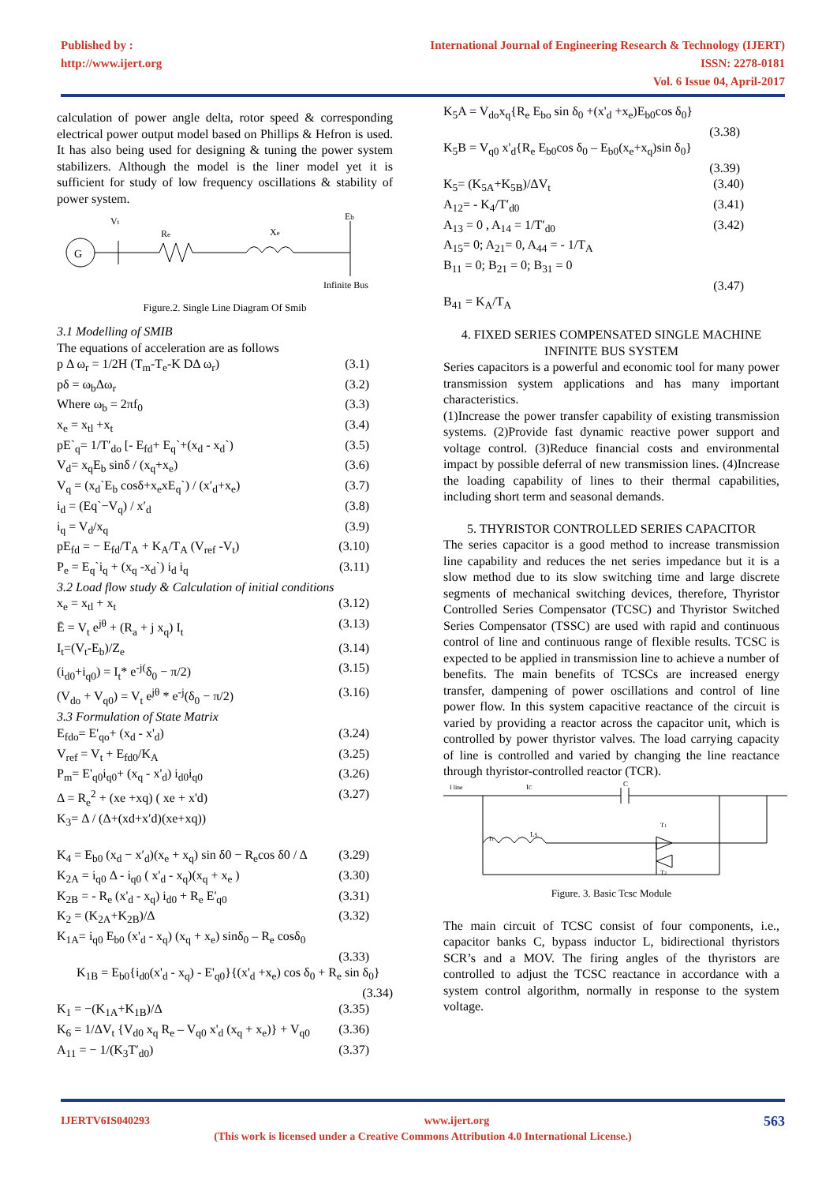Published by :
http://www.ijert.org
International Journal of Engineering Research & Technology (IJERT)
ISSN: 2278-0181
Vol. 6 Issue 04, April-2017
calculation of power angle delta, rotor speed & corresponding electrical power output model based on Phillips & Hefron is used. It has also being used for designing & tuning the power system stabilizers. Although the model is the liner model yet it is sufficient for study of low frequency oscillations & stability of power system.
G
Vt
Re
Xe
Eb
Infinite Bus
Figure.2. Single Line Diagram Of Smib
3.1 Modelling of SMIB
The equations of acceleration are as follows
p Δ ω<sub>r</sub> = 1/2H (T<sub>m</sub>-T<sub>e</sub>-K DΔ ω<sub>r</sub>) (3.1)
pδ = ω<sub>b</sub>Δω<sub>r</sub> (3.2)
Where ω<sub>b</sub> = 2πf<sub>0</sub> (3.3)
x<sub>e</sub> = x<sub>tl</sub> +x<sub>t</sub> (3.4)
pE`<sub>q</sub>= 1/T′<sub>do</sub> [- E<sub>fd</sub>+ E<sub>q</sub>`+(x<sub>d</sub> - x<sub>d</sub>`) (3.5)
V<sub>d</sub>= x<sub>q</sub>E<sub>b</sub> sinδ / (x<sub>q</sub>+x<sub>e</sub>) (3.6)
V<sub>q</sub> = (x<sub>d</sub>`E<sub>b</sub> cosδ+x<sub>e</sub>xE<sub>q</sub>`) / (x′<sub>d</sub>+x<sub>e</sub>) (3.7)
i<sub>d</sub> = (Eq`−V<sub>q</sub>) / x′<sub>d</sub> (3.8)
i<sub>q</sub> = V<sub>d</sub>/x<sub>q</sub> (3.9)
pE<sub>fd</sub> = − E<sub>fd</sub>/T<sub>A</sub> + K<sub>A</sub>/T<sub>A</sub> (V<sub>ref</sub> -V<sub>t</sub>) (3.10)
P<sub>e</sub> = E<sub>q</sub>`i<sub>q</sub> + (x<sub>q</sub> -x<sub>d</sub>`) i<sub>d</sub> i<sub>q</sub> (3.11)
3.2 Load flow study & Calculation of initial conditions
x<sub>e</sub> = x<sub>tl</sub> + x<sub>t</sub> (3.12)
Ē = V<sub>t</sub> e<sup>jθ</sup> + (R<sub>a</sub> + j x<sub>q</sub>) I<sub>t</sub> (3.13)
I<sub>t</sub>=(V<sub>t</sub>-E<sub>b</sub>)/Z<sub>e</sub> (3.14)
(i<sub>d0</sub>+i<sub>q0</sub>) = I<sub>t</sub>* e<sup>-j(</sup>δ<sub>0</sub> − π/2) (3.15)
(V<sub>do</sub> + V<sub>q0</sub>) = V<sub>t</sub> e<sup>jθ</sup> * e<sup>-j</sup>(δ<sub>0</sub> − π/2) (3.16)
3.3 Formulation of State Matrix
E<sub>fdo</sub>= E'<sub>qo</sub>+ (x<sub>d</sub> - x'<sub>d</sub>) (3.24)
V<sub>ref</sub> = V<sub>t</sub> + E<sub>fd0</sub>/K<sub>A</sub> (3.25)
P<sub>m</sub>= E'<sub>q0</sub>i<sub>q0</sub>+ (x<sub>q</sub> - x'<sub>d</sub>) i<sub>d0</sub>i<sub>q0</sub> (3.26)
Δ = R<sub>e</sub><sup>2</sup> + (xe +xq) ( xe + x'd) (3.27)
K<sub>3</sub>= Δ / (Δ+(xd+x′d)(xe+xq))
K<sub>4</sub> = E<sub>b0</sub> (x<sub>d</sub> − x′<sub>d</sub>)(x<sub>e</sub> + x<sub>q</sub>) sin δ0 − R<sub>e</sub>cos δ0 / Δ (3.29)
K<sub>2A</sub> = i<sub>q0</sub> Δ - i<sub>q0</sub> ( x'<sub>d</sub> - x<sub>q</sub>)(x<sub>q</sub> + x<sub>e</sub> ) (3.30)
K<sub>2B</sub> = - R<sub>e</sub> (x'<sub>d</sub> - x<sub>q</sub>) i<sub>d0</sub> + R<sub>e</sub> E'<sub>q0</sub> (3.31)
K<sub>2</sub> = (K<sub>2A</sub>+K<sub>2B</sub>)/Δ (3.32)
K<sub>1A</sub>= i<sub>q0</sub> E<sub>b0</sub> (x'<sub>d</sub> - x<sub>q</sub>) (x<sub>q</sub> + x<sub>e</sub>) sinδ<sub>0</sub> – R<sub>e</sub> cosδ<sub>0</sub>
(3.33)
K<sub>1B</sub> = E<sub>b0</sub>{i<sub>d0</sub>(x'<sub>d</sub> - x<sub>q</sub>) - E'<sub>q0</sub>}{(x'<sub>d</sub> +x<sub>e</sub>) cos δ<sub>0</sub> + R<sub>e</sub> sin δ<sub>0</sub>}
(3.34)
K<sub>1</sub> = −(K<sub>1A</sub>+K<sub>1B</sub>)/Δ (3.35)
K<sub>6</sub> = 1/ΔV<sub>t</sub> {V<sub>d0</sub> x<sub>q</sub> R<sub>e</sub> – V<sub>q0</sub> x'<sub>d</sub> (x<sub>q</sub> + x<sub>e</sub>)} + V<sub>q0</sub> (3.36)
A<sub>11</sub> = − 1/(K<sub>3</sub>T′<sub>d0</sub>) (3.37)
K<sub>5</sub>A = V<sub>do</sub>x<sub>q</sub>{R<sub>e</sub> E<sub>bo</sub> sin δ<sub>0</sub> +(x'<sub>d</sub> +x<sub>e</sub>)E<sub>b0</sub>cos δ<sub>0</sub>}
(3.38)
K<sub>5</sub>B = V<sub>q0</sub> x'<sub>d</sub>{R<sub>e</sub> E<sub>b0</sub>cos δ<sub>0</sub> – E<sub>b0</sub>(x<sub>e</sub>+x<sub>q</sub>)sin δ<sub>0</sub>}
(3.39)
K<sub>5</sub>= (K<sub>5A</sub>+K<sub>5B</sub>)/ΔV<sub>t</sub> (3.40)
A<sub>12</sub>= - K<sub>4</sub>/T′<sub>d0</sub> (3.41)
A<sub>13</sub> = 0 , A<sub>14</sub> = 1/T′<sub>d0</sub> (3.42)
A<sub>15</sub>= 0; A<sub>21</sub>= 0, A<sub>44</sub> = - 1/T<sub>A</sub>
B<sub>11</sub> = 0; B<sub>21</sub> = 0; B<sub>31</sub> = 0
(3.47)
B<sub>41</sub> = K<sub>A</sub>/T<sub>A</sub>
4. FIXED SERIES COMPENSATED SINGLE MACHINE INFINITE BUS SYSTEM
Series capacitors is a powerful and economic tool for many power transmission system applications and has many important characteristics.
(1)Increase the power transfer capability of existing transmission systems. (2)Provide fast dynamic reactive power support and voltage control. (3)Reduce financial costs and environmental impact by possible deferral of new transmission lines. (4)Increase the loading capability of lines to their thermal capabilities, including short term and seasonal demands.
5. THYRISTOR CONTROLLED SERIES CAPACITOR
The series capacitor is a good method to increase transmission line capability and reduces the net series impedance but it is a slow method due to its slow switching time and large discrete segments of mechanical switching devices, therefore, Thyristor Controlled Series Compensator (TCSC) and Thyristor Switched Series Compensator (TSSC) are used with rapid and continuous control of line and continuous range of flexible results. TCSC is expected to be applied in transmission line to achieve a number of benefits. The main benefits of TCSCs are increased energy transfer, dampening of power oscillations and control of line power flow. In this system capacitive reactance of the circuit is varied by providing a reactor across the capacitor unit, which is controlled by power thyristor valves. The load carrying capacity of line is controlled and varied by changing the line reactance through thyristor-controlled reactor (TCR).
I line
IC
C
LS
IT
T1
T2
Figure. 3. Basic Tcsc Module
The main circuit of TCSC consist of four components, i.e., capacitor banks C, bypass inductor L, bidirectional thyristors SCR’s and a MOV. The firing angles of the thyristors are controlled to adjust the TCSC reactance in accordance with a system control algorithm, normally in response to the system voltage.
IJERTV6IS040293 www.ijert.org 563
(This work is licensed under a Creative Commons Attribution 4.0 International License.)